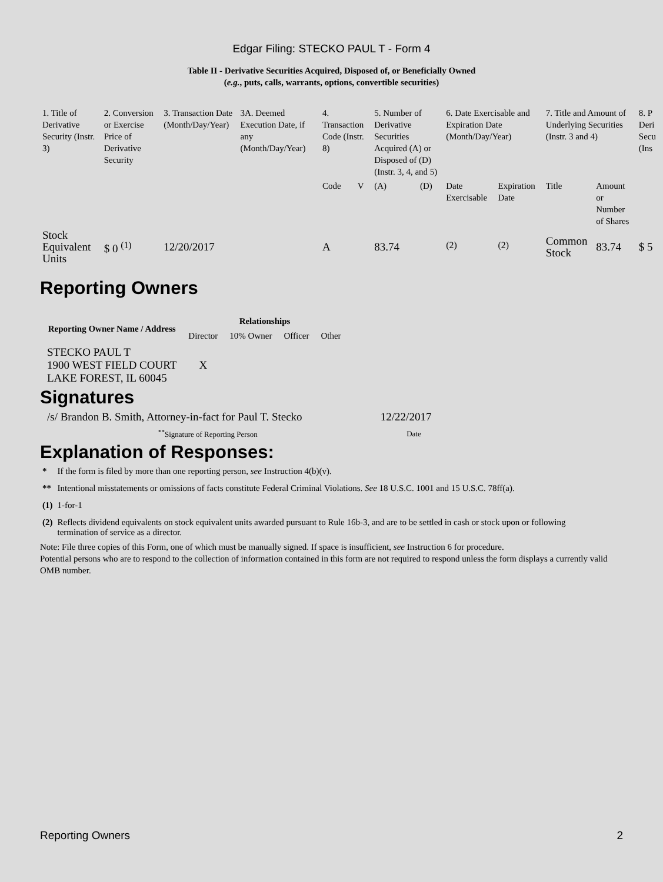Edgar Filing: STECKO PAUL T - Form 4
Table II - Derivative Securities Acquired, Disposed of, or Beneficially Owned
(e.g., puts, calls, warrants, options, convertible securities)
| 1. Title of Derivative Security (Instr. 3) | 2. Conversion or Exercise Price of Derivative Security | 3. Transaction Date (Month/Day/Year) | 3A. Deemed Execution Date, if any (Month/Day/Year) | 4. Transaction Code (Instr. 8) | | 5. Number of Derivative Securities Acquired (A) or Disposed of (D) (Instr. 3, 4, and 5) | | 6. Date Exercisable and Expiration Date (Month/Day/Year) | | 7. Title and Amount of Underlying Securities (Instr. 3 and 4) | | 8. P Deri Secu (Ins |
| | | | | Code | V | (A) | (D) | Date Exercisable | Expiration Date | Title | Amount or Number of Shares | |
| Stock Equivalent Units | $ 0 <sup>(1)</sup> | 12/20/2017 | | A | | 83.74 | | <sup>(2)</sup> | <sup>(2)</sup> | Common Stock | 83.74 | $ 5 |
Reporting Owners
| Reporting Owner Name / Address | Relationships | | | |
| --- | --- | --- | --- | --- |
| | Director | 10% Owner | Officer | Other |
| STECKO PAUL T 1900 WEST FIELD COURT LAKE FOREST, IL 60045 | X | | | |
Signatures
| /s/ Brandon B. Smith, Attorney-in-fact for Paul T. Stecko | 12/22/2017 |
| <sup>**</sup> Signature of Reporting Person | Date |
Explanation of Responses:
| * | If the form is filed by more than one reporting person, see Instruction 4(b)(v). |
| ** | Intentional misstatements or omissions of facts constitute Federal Criminal Violations. See 18 U.S.C. 1001 and 15 U.S.C. 78ff(a). |
| (1) | 1-for-1 |
| (2) | Reflects dividend equivalents on stock equivalent units awarded pursuant to Rule 16b-3, and are to be settled in cash or stock upon or following termination of service as a director. |
Note: File three copies of this Form, one of which must be manually signed. If space is insufficient, see Instruction 6 for procedure.
Potential persons who are to respond to the collection of information contained in this form are not required to respond unless the form displays a currently valid OMB number.
Reporting Owners 2